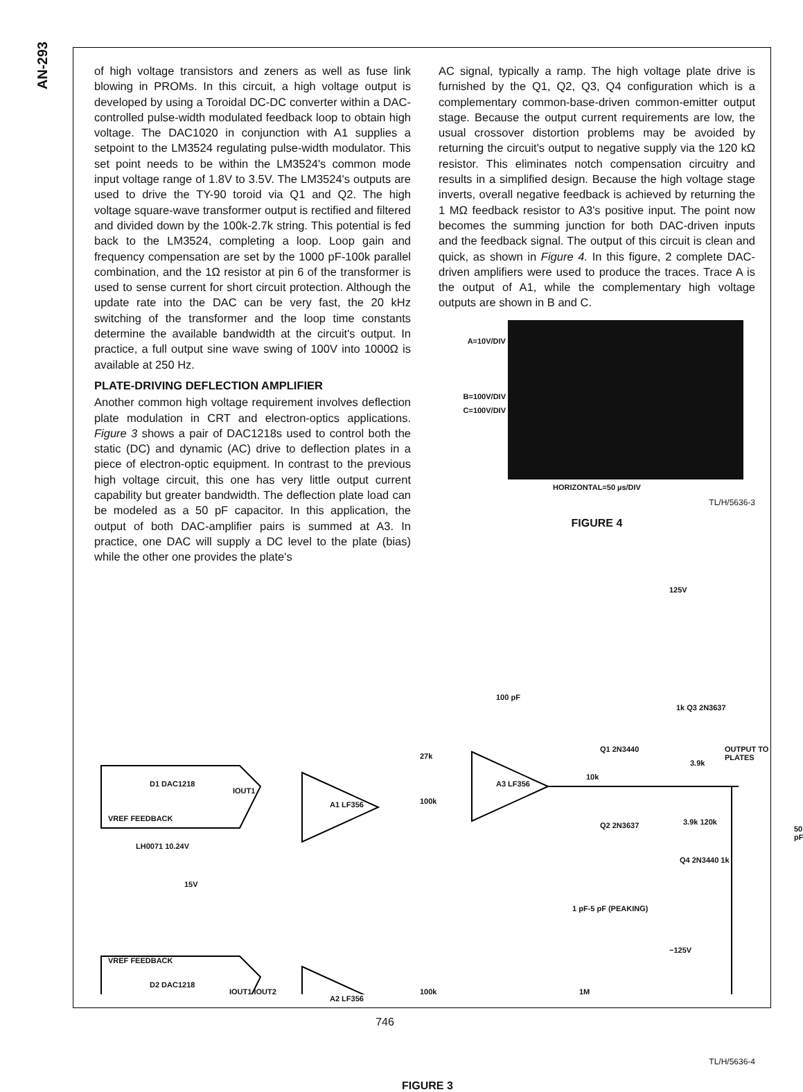AN-293
of high voltage transistors and zeners as well as fuse link blowing in PROMs. In this circuit, a high voltage output is developed by using a Toroidal DC-DC converter within a DAC-controlled pulse-width modulated feedback loop to obtain high voltage. The DAC1020 in conjunction with A1 supplies a setpoint to the LM3524 regulating pulse-width modulator. This set point needs to be within the LM3524's common mode input voltage range of 1.8V to 3.5V. The LM3524's outputs are used to drive the TY-90 toroid via Q1 and Q2. The high voltage square-wave transformer output is rectified and filtered and divided down by the 100k-2.7k string. This potential is fed back to the LM3524, completing a loop. Loop gain and frequency compensation are set by the 1000 pF-100k parallel combination, and the 1Ω resistor at pin 6 of the transformer is used to sense current for short circuit protection. Although the update rate into the DAC can be very fast, the 20 kHz switching of the transformer and the loop time constants determine the available bandwidth at the circuit's output. In practice, a full output sine wave swing of 100V into 1000Ω is available at 250 Hz.
PLATE-DRIVING DEFLECTION AMPLIFIER
Another common high voltage requirement involves deflection plate modulation in CRT and electron-optics applications. Figure 3 shows a pair of DAC1218s used to control both the static (DC) and dynamic (AC) drive to deflection plates in a piece of electron-optic equipment. In contrast to the previous high voltage circuit, this one has very little output current capability but greater bandwidth. The deflection plate load can be modeled as a 50 pF capacitor. In this application, the output of both DAC-amplifier pairs is summed at A3. In practice, one DAC will supply a DC level to the plate (bias) while the other one provides the plate's
AC signal, typically a ramp. The high voltage plate drive is furnished by the Q1, Q2, Q3, Q4 configuration which is a complementary common-base-driven common-emitter output stage. Because the output current requirements are low, the usual crossover distortion problems may be avoided by returning the circuit's output to negative supply via the 120 kΩ resistor. This eliminates notch compensation circuitry and results in a simplified design. Because the high voltage stage inverts, overall negative feedback is achieved by returning the 1 MΩ feedback resistor to A3's positive input. The point now becomes the summing junction for both DAC-driven inputs and the feedback signal. The output of this circuit is clean and quick, as shown in Figure 4. In this figure, 2 complete DAC-driven amplifiers were used to produce the traces. Trace A is the output of A1, while the complementary high voltage outputs are shown in B and C.
A=10V/DIV
B=100V/DIV
C=100V/DIV
HORIZONTAL=50 µs/DIV
TL/H/5636-3
FIGURE 4
125V
D1 DAC1218
IOUT1
VREF FEEDBACK
A1 LF356
27k
100k
100 pF
A3 LF356
10k
Q1 2N3440
1k Q3 2N3637
3.9k
OUTPUT TO PLATES
Q2 2N3637 3.9k 120k
50 pF
LH0071 10.24V
15V
Q4 2N3440 1k
1 pF-5 pF (PEAKING)
−125V
VREF FEEDBACK
D2 DAC1218
IOUT1 IOUT2
A2 LF356
100k 1M
TL/H/5636-4
FIGURE 3
746